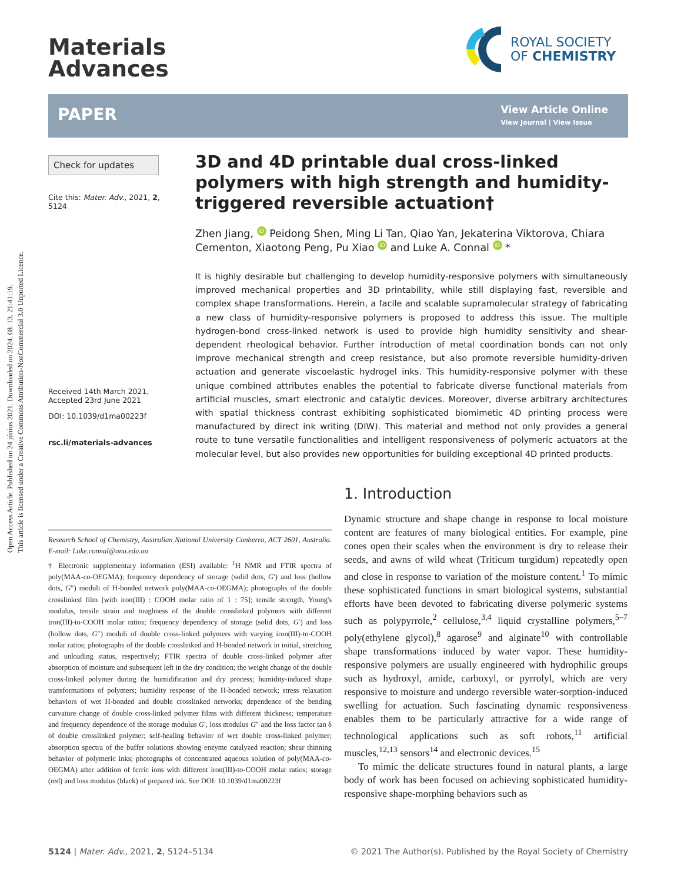Open Access Article. Published on 24 június 2021. Downloaded on 2024. 08. 13. 21:41:19.
This article is licensed under a Creative Commons Attribution-NonCommercial 3.0 Unported Licence.
Materials
Advances
ROYAL SOCIETY
OF CHEMISTRY
PAPER
View Article Online
View Journal | View Issue
Check for updates
Cite this: Mater. Adv., 2021, 2, 5124
Received 14th March 2021,
Accepted 23rd June 2021
DOI: 10.1039/d1ma00223f
rsc.li/materials-advances
3D and 4D printable dual cross-linked polymers with high strength and humidity-triggered reversible actuation†
Zhen Jiang, iD Peidong Shen, Ming Li Tan, Qiao Yan, Jekaterina Viktorova, Chiara Cementon, Xiaotong Peng, Pu Xiao iD and Luke A. Connal iD *
It is highly desirable but challenging to develop humidity-responsive polymers with simultaneously improved mechanical properties and 3D printability, while still displaying fast, reversible and complex shape transformations. Herein, a facile and scalable supramolecular strategy of fabricating a new class of humidity-responsive polymers is proposed to address this issue. The multiple hydrogen-bond cross-linked network is used to provide high humidity sensitivity and shear-dependent rheological behavior. Further introduction of metal coordination bonds can not only improve mechanical strength and creep resistance, but also promote reversible humidity-driven actuation and generate viscoelastic hydrogel inks. This humidity-responsive polymer with these unique combined attributes enables the potential to fabricate diverse functional materials from artificial muscles, smart electronic and catalytic devices. Moreover, diverse arbitrary architectures with spatial thickness contrast exhibiting sophisticated biomimetic 4D printing process were manufactured by direct ink writing (DIW). This material and method not only provides a general route to tune versatile functionalities and intelligent responsiveness of polymeric actuators at the molecular level, but also provides new opportunities for building exceptional 4D printed products.
Research School of Chemistry, Australian National University Canberra, ACT 2601, Australia. E-mail: Luke.connal@anu.edu.au
† Electronic supplementary information (ESI) available: <sup>1</sup>H NMR and FTIR spectra of poly(MAA-co-OEGMA); frequency dependency of storage (solid dots, G′) and loss (hollow dots, G″) moduli of H-bonded network poly(MAA-co-OEGMA); photographs of the double crosslinked film [with iron(III) : COOH molar ratio of 1 : 75]; tensile strength, Young's modulus, tensile strain and toughness of the double crosslinked polymers with different iron(III)-to-COOH molar ratios; frequency dependency of storage (solid dots, G′) and loss (hollow dots, G″) moduli of double cross-linked polymers with varying iron(III)-to-COOH molar ratios; photographs of the double crosslinked and H-bonded network in initial, stretching and unloading status, respectively; FTIR spectra of double cross-linked polymer after absorption of moisture and subsequent left in the dry condition; the weight change of the double cross-linked polymer during the humidification and dry process; humidity-induced shape transformations of polymers; humidity response of the H-bonded network; stress relaxation behaviors of wet H-bonded and double crosslinked networks; dependence of the bending curvature change of double cross-linked polymer films with different thickness; temperature and frequency dependence of the storage modulus G′, loss modulus G″ and the loss factor tan δ of double crosslinked polymer; self-healing behavior of wet double cross-linked polymer; absorption spectra of the buffer solutions showing enzyme catalyzed reaction; shear thinning behavior of polymeric inks; photographs of concentrated aqueous solution of poly(MAA-co-OEGMA) after addition of ferric ions with different iron(III)-to-COOH molar ratios; storage (red) and loss modulus (black) of prepared ink. See DOI: 10.1039/d1ma00223f
1. Introduction
Dynamic structure and shape change in response to local moisture content are features of many biological entities. For example, pine cones open their scales when the environment is dry to release their seeds, and awns of wild wheat (Triticum turgidum) repeatedly open and close in response to variation of the moisture content.<sup>1</sup> To mimic these sophisticated functions in smart biological systems, substantial efforts have been devoted to fabricating diverse polymeric systems such as polypyrrole,<sup>2</sup> cellulose,<sup>3,4</sup> liquid crystalline polymers,<sup>5–7</sup> poly(ethylene glycol),<sup>8</sup> agarose<sup>9</sup> and alginate<sup>10</sup> with controllable shape transformations induced by water vapor. These humidity-responsive polymers are usually engineered with hydrophilic groups such as hydroxyl, amide, carboxyl, or pyrrolyl, which are very responsive to moisture and undergo reversible water-sorption-induced swelling for actuation. Such fascinating dynamic responsiveness enables them to be particularly attractive for a wide range of technological applications such as soft robots,<sup>11</sup> artificial muscles,<sup>12,13</sup> sensors<sup>14</sup> and electronic devices.<sup>15</sup>
To mimic the delicate structures found in natural plants, a large body of work has been focused on achieving sophisticated humidity-responsive shape-morphing behaviors such as
5124 | Mater. Adv., 2021, 2, 5124–5134 © 2021 The Author(s). Published by the Royal Society of Chemistry